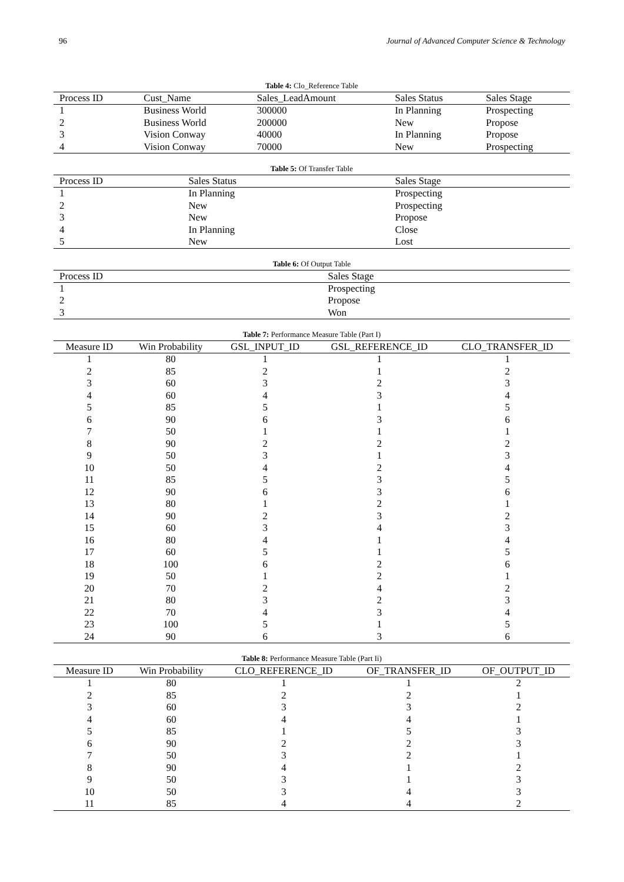96 Journal of Advanced Computer Science & Technology
Table 4: Clo_Reference Table
| Process ID | Cust_Name | Sales_LeadAmount | Sales Status | Sales Stage |
| --- | --- | --- | --- | --- |
| 1 | Business World | 300000 | In Planning | Prospecting |
| 2 | Business World | 200000 | New | Propose |
| 3 | Vision Conway | 40000 | In Planning | Propose |
| 4 | Vision Conway | 70000 | New | Prospecting |
Table 5: Of Transfer Table
| Process ID | Sales Status | Sales Stage |
| --- | --- | --- |
| 1 | In Planning | Prospecting |
| 2 | New | Prospecting |
| 3 | New | Propose |
| 4 | In Planning | Close |
| 5 | New | Lost |
Table 6: Of Output Table
| Process ID | Sales Stage |
| --- | --- |
| 1 | Prospecting |
| 2 | Propose |
| 3 | Won |
Table 7: Performance Measure Table (Part I)
| Measure ID | Win Probability | GSL_INPUT_ID | GSL_REFERENCE_ID | CLO_TRANSFER_ID |
| --- | --- | --- | --- | --- |
| 1 | 80 | 1 | 1 | 1 |
| 2 | 85 | 2 | 1 | 2 |
| 3 | 60 | 3 | 2 | 3 |
| 4 | 60 | 4 | 3 | 4 |
| 5 | 85 | 5 | 1 | 5 |
| 6 | 90 | 6 | 3 | 6 |
| 7 | 50 | 1 | 1 | 1 |
| 8 | 90 | 2 | 2 | 2 |
| 9 | 50 | 3 | 1 | 3 |
| 10 | 50 | 4 | 2 | 4 |
| 11 | 85 | 5 | 3 | 5 |
| 12 | 90 | 6 | 3 | 6 |
| 13 | 80 | 1 | 2 | 1 |
| 14 | 90 | 2 | 3 | 2 |
| 15 | 60 | 3 | 4 | 3 |
| 16 | 80 | 4 | 1 | 4 |
| 17 | 60 | 5 | 1 | 5 |
| 18 | 100 | 6 | 2 | 6 |
| 19 | 50 | 1 | 2 | 1 |
| 20 | 70 | 2 | 4 | 2 |
| 21 | 80 | 3 | 2 | 3 |
| 22 | 70 | 4 | 3 | 4 |
| 23 | 100 | 5 | 1 | 5 |
| 24 | 90 | 6 | 3 | 6 |
Table 8: Performance Measure Table (Part Ii)
| Measure ID | Win Probability | CLO_REFERENCE_ID | OF_TRANSFER_ID | OF_OUTPUT_ID |
| --- | --- | --- | --- | --- |
| 1 | 80 | 1 | 1 | 2 |
| 2 | 85 | 2 | 2 | 1 |
| 3 | 60 | 3 | 3 | 2 |
| 4 | 60 | 4 | 4 | 1 |
| 5 | 85 | 1 | 5 | 3 |
| 6 | 90 | 2 | 2 | 3 |
| 7 | 50 | 3 | 2 | 1 |
| 8 | 90 | 4 | 1 | 2 |
| 9 | 50 | 3 | 1 | 3 |
| 10 | 50 | 3 | 4 | 3 |
| 11 | 85 | 4 | 4 | 2 |